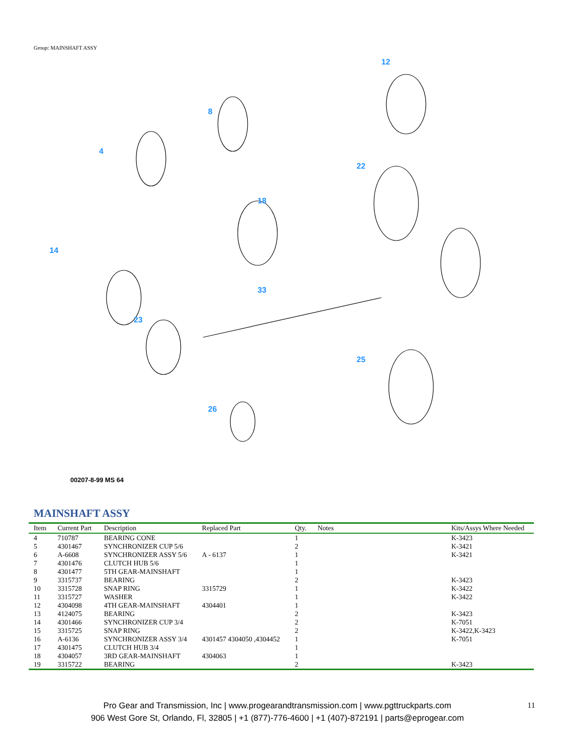Group: MAINSHAFT ASSY
4
8
12
14
18
22
33
23
25
26
00207-8-99 MS 64
MAINSHAFT ASSY
| Item | Current Part | Description | Replaced Part | Qty. | Notes | Kits/Assys Where Needed |
| --- | --- | --- | --- | --- | --- | --- |
| 4 | 710787 | BEARING CONE | | 1 | | K-3423 |
| 5 | 4301467 | SYNCHRONIZER CUP 5/6 | | 2 | | K-3421 |
| 6 | A-6608 | SYNCHRONIZER ASSY 5/6 | A - 6137 | 1 | | K-3421 |
| 7 | 4301476 | CLUTCH HUB 5/6 | | 1 | | |
| 8 | 4301477 | 5TH GEAR-MAINSHAFT | | 1 | | |
| 9 | 3315737 | BEARING | | 2 | | K-3423 |
| 10 | 3315728 | SNAP RING | 3315729 | 1 | | K-3422 |
| 11 | 3315727 | WASHER | | 1 | | K-3422 |
| 12 | 4304098 | 4TH GEAR-MAINSHAFT | 4304401 | 1 | | |
| 13 | 4124075 | BEARING | | 2 | | K-3423 |
| 14 | 4301466 | SYNCHRONIZER CUP 3/4 | | 2 | | K-7051 |
| 15 | 3315725 | SNAP RING | | 2 | | K-3422,K-3423 |
| 16 | A-6136 | SYNCHRONIZER ASSY 3/4 | 4301457 4304050 ,4304452 | 1 | | K-7051 |
| 17 | 4301475 | CLUTCH HUB 3/4 | | 1 | | |
| 18 | 4304057 | 3RD GEAR-MAINSHAFT | 4304063 | 1 | | |
| 19 | 3315722 | BEARING | | 2 | | K-3423 |
Pro Gear and Transmission, Inc | www.progearandtransmission.com | www.pgttruckparts.com
906 West Gore St, Orlando, Fl, 32805 | +1 (877)-776-4600 | +1 (407)-872191 | parts@eprogear.com
11